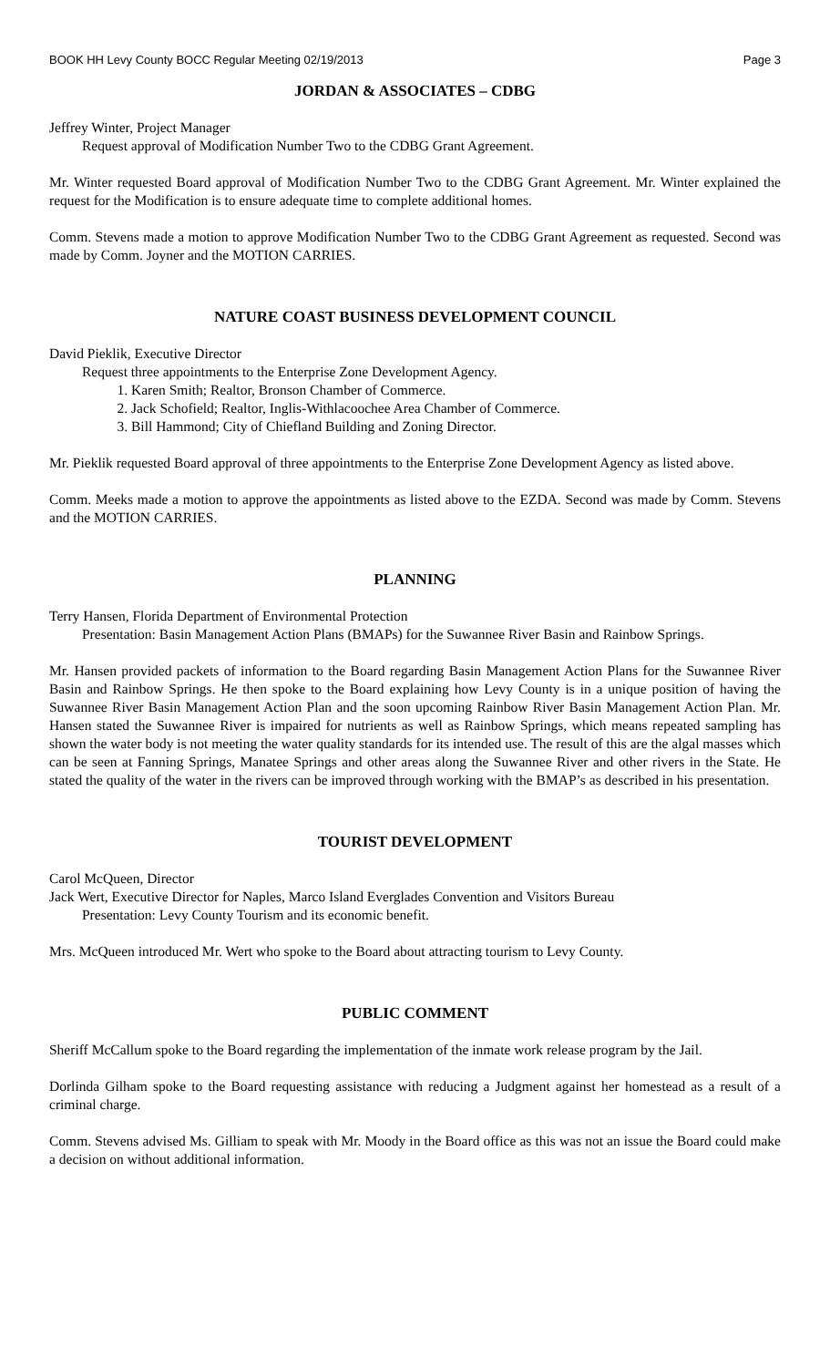BOOK HH Levy County BOCC Regular Meeting 02/19/2013 Page 3
JORDAN & ASSOCIATES – CDBG
Jeffrey Winter, Project Manager
Request approval of Modification Number Two to the CDBG Grant Agreement.
Mr. Winter requested Board approval of Modification Number Two to the CDBG Grant Agreement. Mr. Winter explained the request for the Modification is to ensure adequate time to complete additional homes.
Comm. Stevens made a motion to approve Modification Number Two to the CDBG Grant Agreement as requested. Second was made by Comm. Joyner and the MOTION CARRIES.
NATURE COAST BUSINESS DEVELOPMENT COUNCIL
David Pieklik, Executive Director
Request three appointments to the Enterprise Zone Development Agency.
1. Karen Smith; Realtor, Bronson Chamber of Commerce.
2. Jack Schofield; Realtor, Inglis-Withlacoochee Area Chamber of Commerce.
3. Bill Hammond; City of Chiefland Building and Zoning Director.
Mr. Pieklik requested Board approval of three appointments to the Enterprise Zone Development Agency as listed above.
Comm. Meeks made a motion to approve the appointments as listed above to the EZDA. Second was made by Comm. Stevens and the MOTION CARRIES.
PLANNING
Terry Hansen, Florida Department of Environmental Protection
Presentation: Basin Management Action Plans (BMAPs) for the Suwannee River Basin and Rainbow Springs.
Mr. Hansen provided packets of information to the Board regarding Basin Management Action Plans for the Suwannee River Basin and Rainbow Springs. He then spoke to the Board explaining how Levy County is in a unique position of having the Suwannee River Basin Management Action Plan and the soon upcoming Rainbow River Basin Management Action Plan. Mr. Hansen stated the Suwannee River is impaired for nutrients as well as Rainbow Springs, which means repeated sampling has shown the water body is not meeting the water quality standards for its intended use. The result of this are the algal masses which can be seen at Fanning Springs, Manatee Springs and other areas along the Suwannee River and other rivers in the State. He stated the quality of the water in the rivers can be improved through working with the BMAP’s as described in his presentation.
TOURIST DEVELOPMENT
Carol McQueen, Director
Jack Wert, Executive Director for Naples, Marco Island Everglades Convention and Visitors Bureau
Presentation: Levy County Tourism and its economic benefit.
Mrs. McQueen introduced Mr. Wert who spoke to the Board about attracting tourism to Levy County.
PUBLIC COMMENT
Sheriff McCallum spoke to the Board regarding the implementation of the inmate work release program by the Jail.
Dorlinda Gilham spoke to the Board requesting assistance with reducing a Judgment against her homestead as a result of a criminal charge.
Comm. Stevens advised Ms. Gilliam to speak with Mr. Moody in the Board office as this was not an issue the Board could make a decision on without additional information.